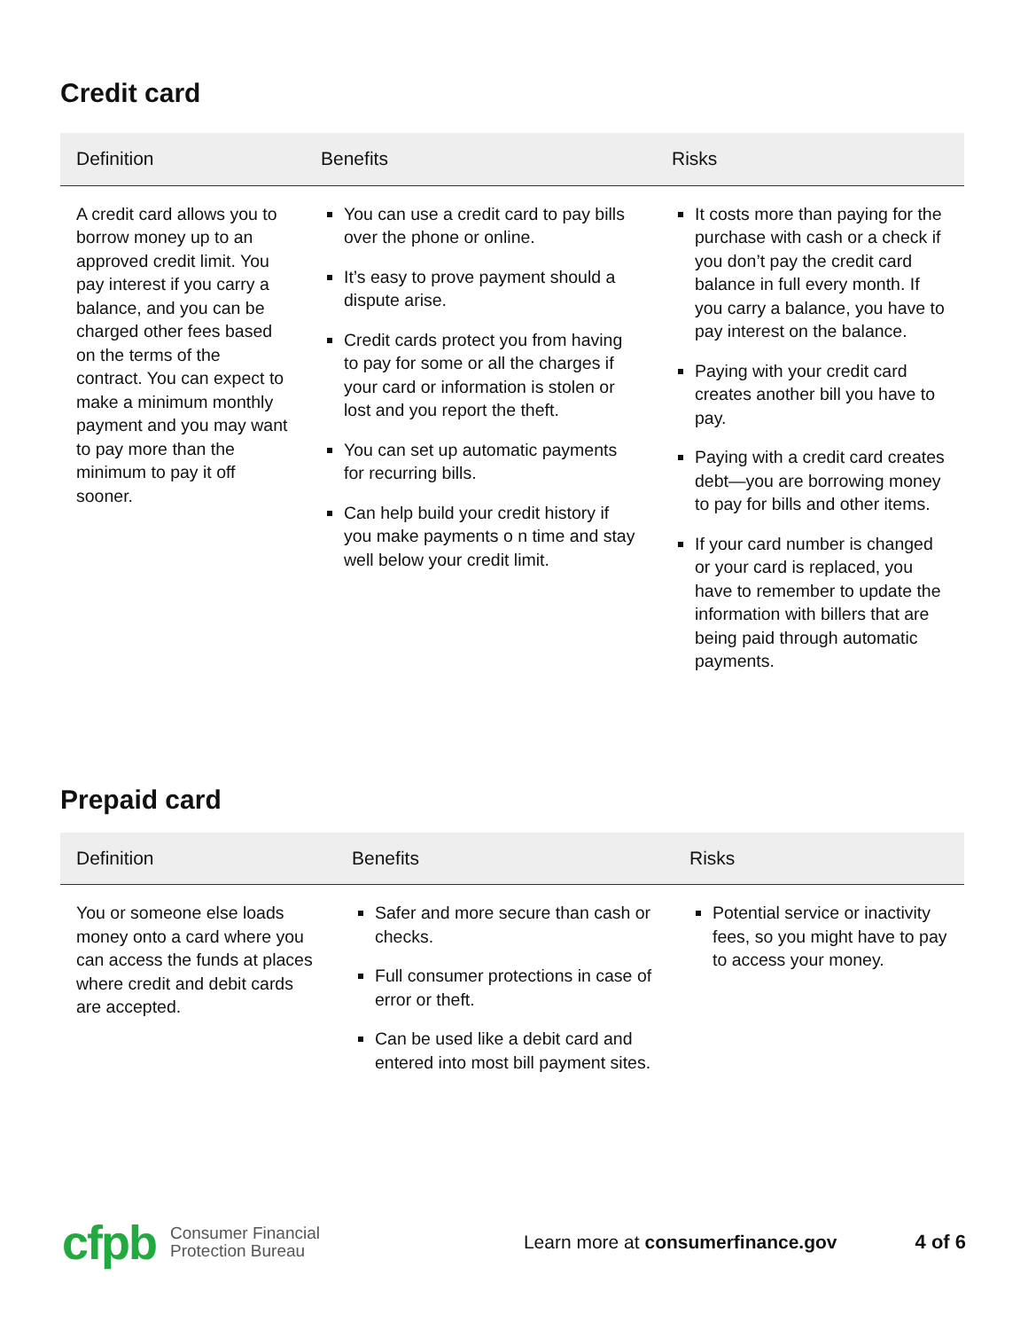Credit card
| Definition | Benefits | Risks |
| --- | --- | --- |
| A credit card allows you to borrow money up to an approved credit limit. You pay interest if you carry a balance, and you can be charged other fees based on the terms of the contract. You can expect to make a minimum monthly payment and you may want to pay more than the minimum to pay it off sooner. | You can use a credit card to pay bills over the phone or online. It’s easy to prove payment should a dispute arise. Credit cards protect you from having to pay for some or all the charges if your card or information is stolen or lost and you report the theft. You can set up automatic payments for recurring bills. Can help build your credit history if you make payments o n time and stay well below your credit limit. | It costs more than paying for the purchase with cash or a check if you don’t pay the credit card balance in full every month. If you carry a balance, you have to pay interest on the balance. Paying with your credit card creates another bill you have to pay. Paying with a credit card creates debt—you are borrowing money to pay for bills and other items. If your card number is changed or your card is replaced, you have to remember to update the information with billers that are being paid through automatic payments. |
Prepaid card
| Definition | Benefits | Risks |
| --- | --- | --- |
| You or someone else loads money onto a card where you can access the funds at places where credit and debit cards are accepted. | Safer and more secure than cash or checks. Full consumer protections in case of error or theft. Can be used like a debit card and entered into most bill payment sites. | Potential service or inactivity fees, so you might have to pay to access your money. |
cfpb
Consumer Financial
Protection Bureau
Learn more at consumerfinance.gov
4 of 6